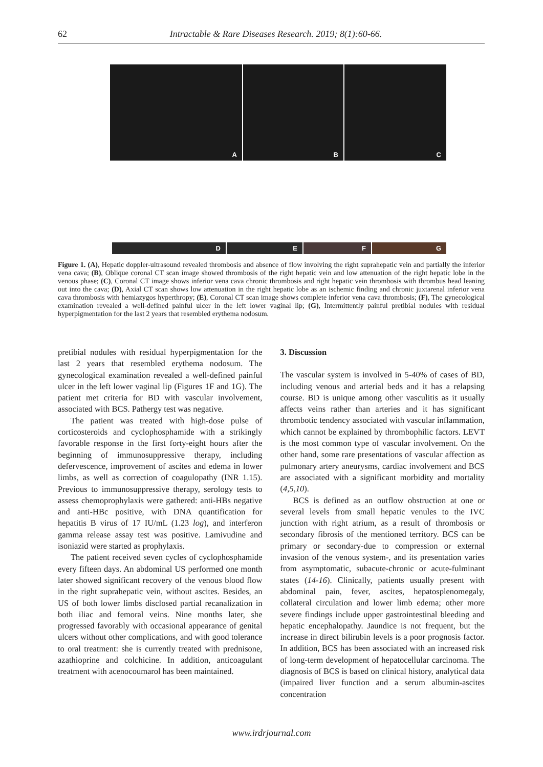62
Intractable & Rare Diseases Research. 2019; 8(1):60-66.
A
B
C
D
E
F
G
Figure 1. (A), Hepatic doppler-ultrasound revealed thrombosis and absence of flow involving the right suprahepatic vein and partially the inferior vena cava; (B), Oblique coronal CT scan image showed thrombosis of the right hepatic vein and low attenuation of the right hepatic lobe in the venous phase; (C), Coronal CT image shows inferior vena cava chronic thrombosis and right hepatic vein thrombosis with thrombus head leaning out into the cava; (D), Axial CT scan shows low attenuation in the right hepatic lobe as an ischemic finding and chronic juxtarenal inferior vena cava thrombosis with hemiazygos hyperthropy; (E), Coronal CT scan image shows complete inferior vena cava thrombosis; (F), The gynecological examination revealed a well-defined painful ulcer in the left lower vaginal lip; (G), Intermittently painful pretibial nodules with residual hyperpigmentation for the last 2 years that resembled erythema nodosum.
pretibial nodules with residual hyperpigmentation for the last 2 years that resembled erythema nodosum. The gynecological examination revealed a well-defined painful ulcer in the left lower vaginal lip (Figures 1F and 1G). The patient met criteria for BD with vascular involvement, associated with BCS. Pathergy test was negative.
The patient was treated with high-dose pulse of corticosteroids and cyclophosphamide with a strikingly favorable response in the first forty-eight hours after the beginning of immunosuppressive therapy, including defervescence, improvement of ascites and edema in lower limbs, as well as correction of coagulopathy (INR 1.15). Previous to immunosuppressive therapy, serology tests to assess chemoprophylaxis were gathered: anti-HBs negative and anti-HBc positive, with DNA quantification for hepatitis B virus of 17 IU/mL (1.23 log), and interferon gamma release assay test was positive. Lamivudine and isoniazid were started as prophylaxis.
The patient received seven cycles of cyclophosphamide every fifteen days. An abdominal US performed one month later showed significant recovery of the venous blood flow in the right suprahepatic vein, without ascites. Besides, an US of both lower limbs disclosed partial recanalization in both iliac and femoral veins. Nine months later, she progressed favorably with occasional appearance of genital ulcers without other complications, and with good tolerance to oral treatment: she is currently treated with prednisone, azathioprine and colchicine. In addition, anticoagulant treatment with acenocoumarol has been maintained.
3. Discussion
The vascular system is involved in 5-40% of cases of BD, including venous and arterial beds and it has a relapsing course. BD is unique among other vasculitis as it usually affects veins rather than arteries and it has significant thrombotic tendency associated with vascular inflammation, which cannot be explained by thrombophilic factors. LEVT is the most common type of vascular involvement. On the other hand, some rare presentations of vascular affection as pulmonary artery aneurysms, cardiac involvement and BCS are associated with a significant morbidity and mortality (4,5,10).
BCS is defined as an outflow obstruction at one or several levels from small hepatic venules to the IVC junction with right atrium, as a result of thrombosis or secondary fibrosis of the mentioned territory. BCS can be primary or secondary-due to compression or external invasion of the venous system-, and its presentation varies from asymptomatic, subacute-chronic or acute-fulminant states (14-16). Clinically, patients usually present with abdominal pain, fever, ascites, hepatosplenomegaly, collateral circulation and lower limb edema; other more severe findings include upper gastrointestinal bleeding and hepatic encephalopathy. Jaundice is not frequent, but the increase in direct bilirubin levels is a poor prognosis factor. In addition, BCS has been associated with an increased risk of long-term development of hepatocellular carcinoma. The diagnosis of BCS is based on clinical history, analytical data (impaired liver function and a serum albumin-ascites concentration
www.irdrjournal.com